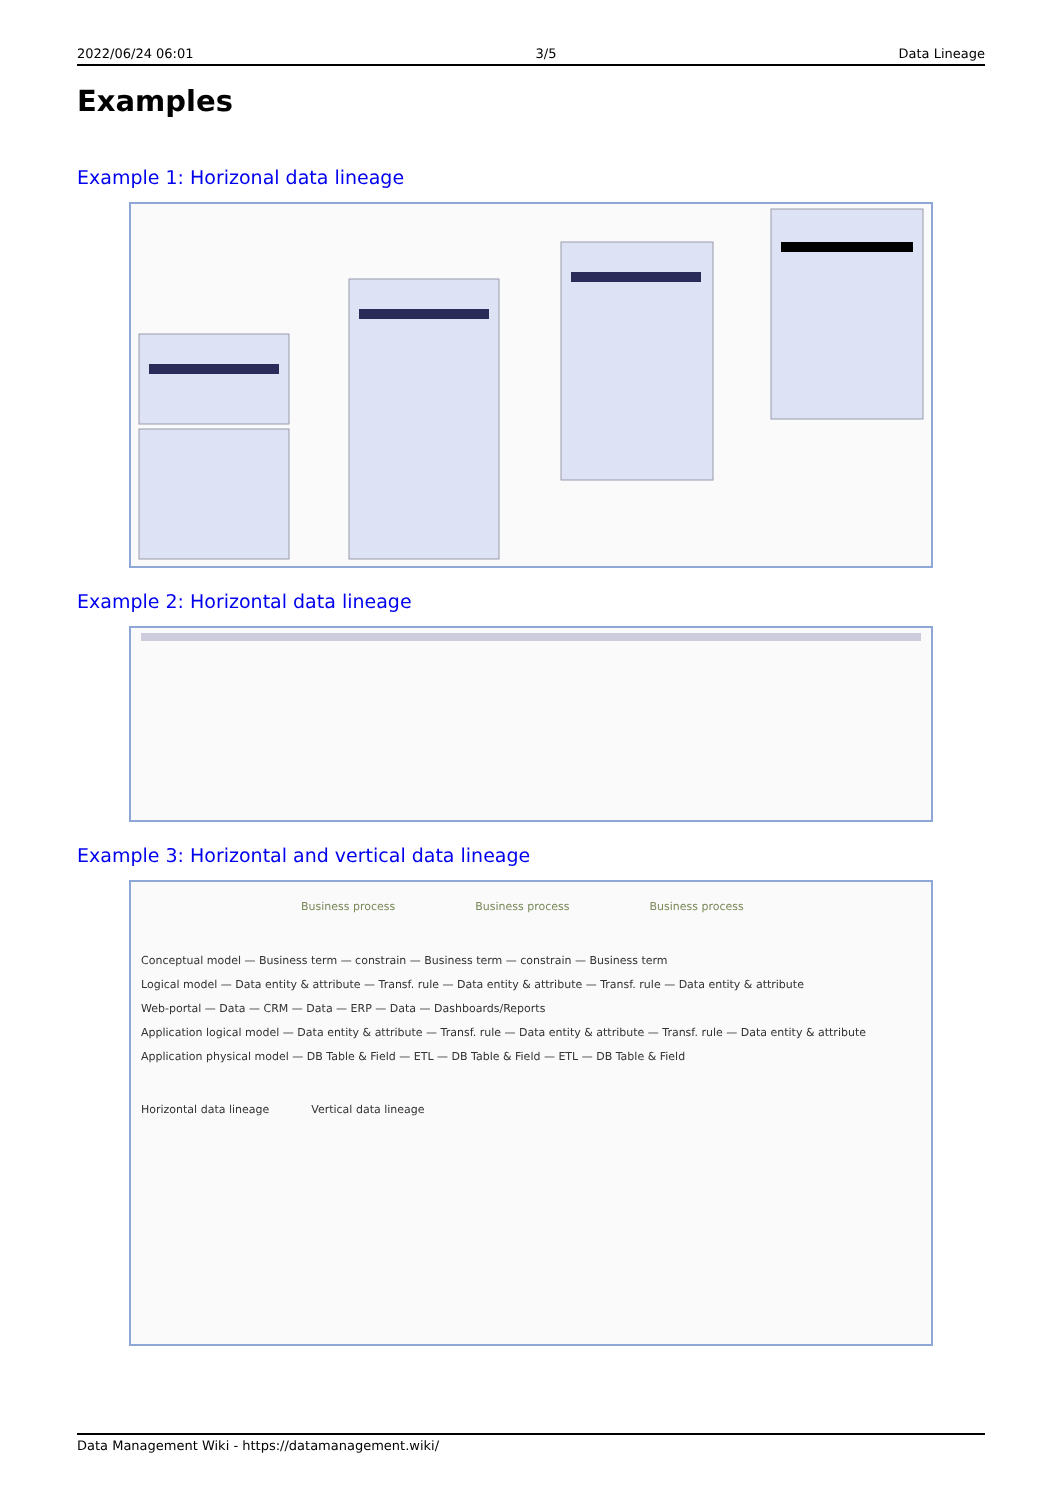2022/06/24 06:01 3/5 Data Lineage
Examples
Example 1: Horizonal data lineage
Example 2: Horizontal data lineage
Example 3: Horizontal and vertical data lineage
Business process Business process Business process
Conceptual model — Business term — constrain — Business term — constrain — Business term
Logical model — Data entity & attribute — Transf. rule — Data entity & attribute — Transf. rule — Data entity & attribute
Web-portal — Data — CRM — Data — ERP — Data — Dashboards/Reports
Application logical model — Data entity & attribute — Transf. rule — Data entity & attribute — Transf. rule — Data entity & attribute
Application physical model — DB Table & Field — ETL — DB Table & Field — ETL — DB Table & Field
Horizontal data lineage Vertical data lineage
Data Management Wiki - https://datamanagement.wiki/